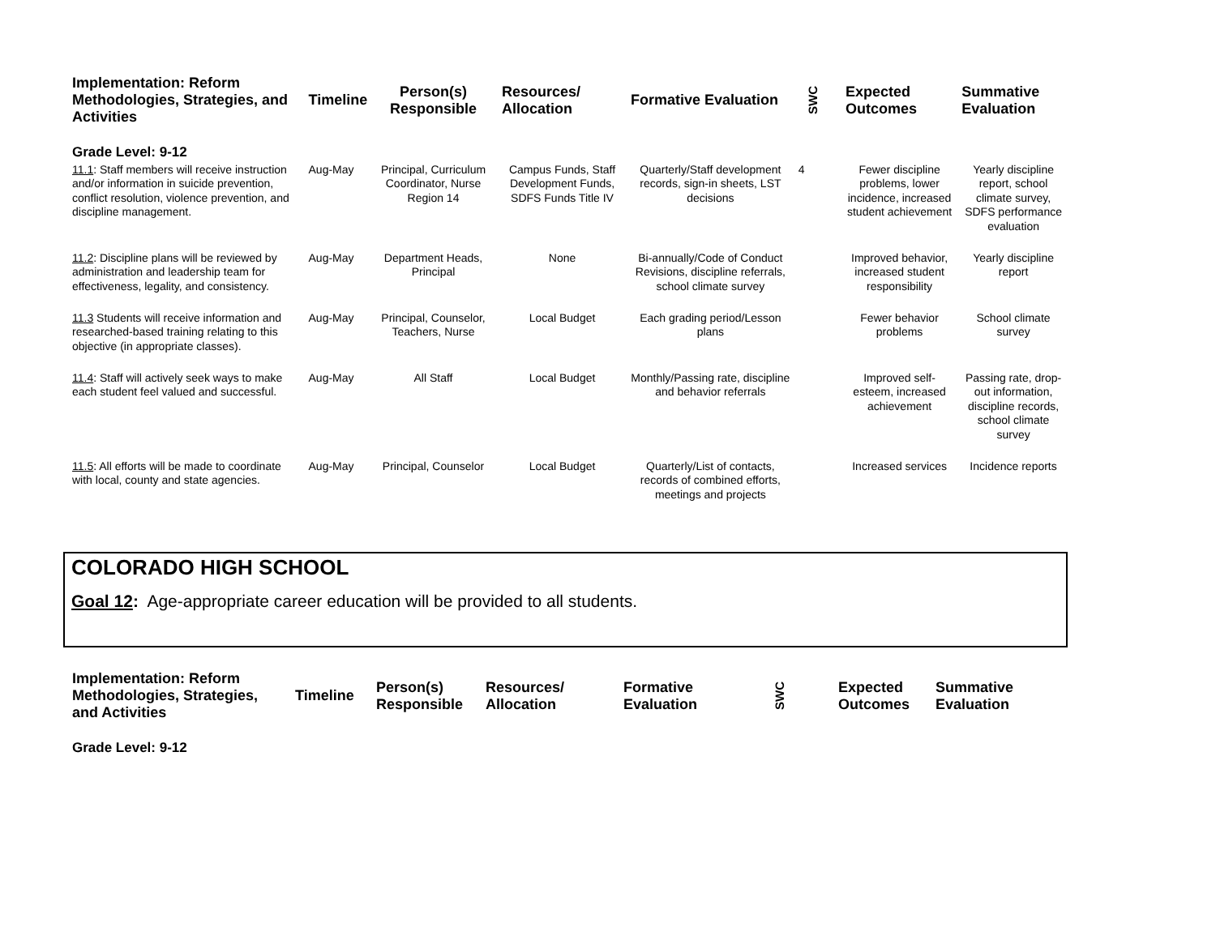| Implementation: Reform Methodologies, Strategies, and Activities | Timeline | Person(s) Responsible | Resources/ Allocation | Formative Evaluation | SWC | Expected Outcomes | Summative Evaluation |
| --- | --- | --- | --- | --- | --- | --- | --- |
| Grade Level: 9-12 | | | | | | | |
| 11.1 : Staff members will receive instruction and/or information in suicide prevention, conflict resolution, violence prevention, and discipline management. | Aug-May | Principal, Curriculum Coordinator, Nurse Region 14 | Campus Funds, Staff Development Funds, SDFS Funds Title IV | Quarterly/Staff development records, sign-in sheets, LST decisions | 4 | Fewer discipline problems, lower incidence, increased student achievement | Yearly discipline report, school climate survey, SDFS performance evaluation |
| 11.2 : Discipline plans will be reviewed by administration and leadership team for effectiveness, legality, and consistency. | Aug-May | Department Heads, Principal | None | Bi-annually/Code of Conduct Revisions, discipline referrals, school climate survey | | Improved behavior, increased student responsibility | Yearly discipline report |
| 11.3 Students will receive information and researched-based training relating to this objective (in appropriate classes). | Aug-May | Principal, Counselor, Teachers, Nurse | Local Budget | Each grading period/Lesson plans | | Fewer behavior problems | School climate survey |
| 11.4 : Staff will actively seek ways to make each student feel valued and successful. | Aug-May | All Staff | Local Budget | Monthly/Passing rate, discipline and behavior referrals | | Improved self-esteem, increased achievement | Passing rate, drop-out information, discipline records, school climate survey |
| 11.5 : All efforts will be made to coordinate with local, county and state agencies. | Aug-May | Principal, Counselor | Local Budget | Quarterly/List of contacts, records of combined efforts, meetings and projects | | Increased services | Incidence reports |
COLORADO HIGH SCHOOL
Goal 12: Age-appropriate career education will be provided to all students.
| Implementation: Reform Methodologies, Strategies, and Activities | Timeline | Person(s) Responsible | Resources/ Allocation | Formative Evaluation | SWC | Expected Outcomes | Summative Evaluation |
| --- | --- | --- | --- | --- | --- | --- | --- |
| Grade Level: 9-12 | | | | | | | |